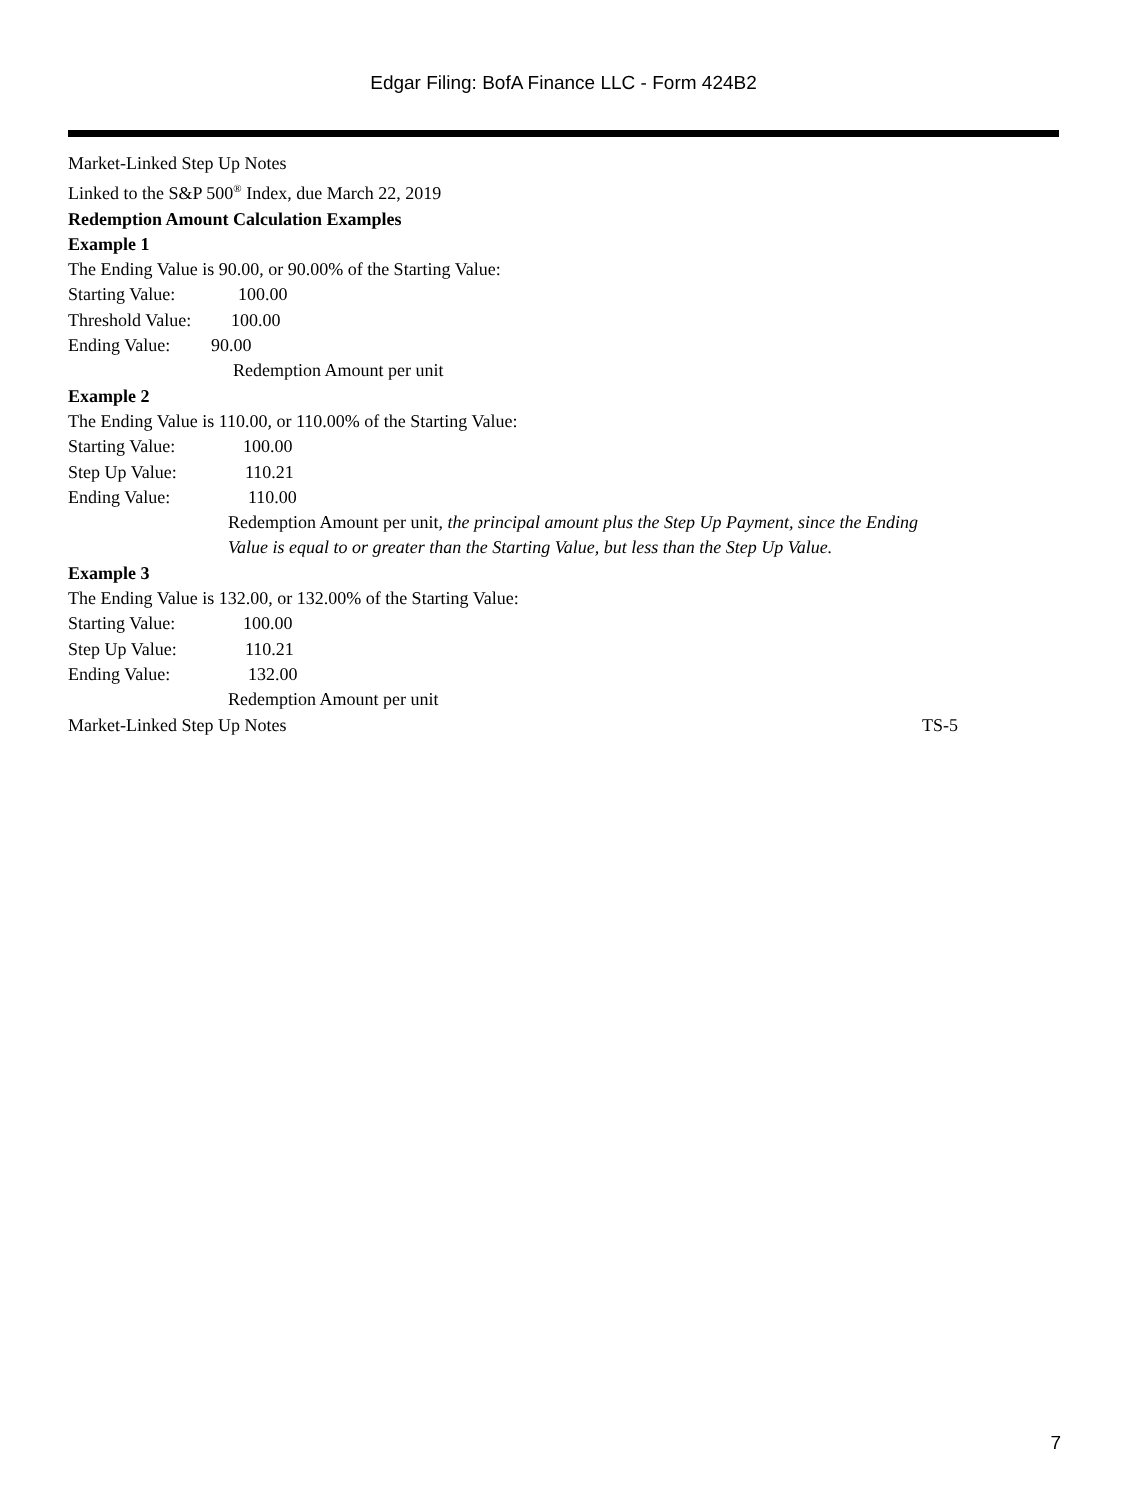Edgar Filing: BofA Finance LLC - Form 424B2
Market-Linked Step Up Notes
Linked to the S&P 500<sup>®</sup> Index, due March 22, 2019
Redemption Amount Calculation Examples
Example 1
The Ending Value is 90.00, or 90.00% of the Starting Value:
Starting Value: 100.00
Threshold Value: 100.00
Ending Value: 90.00
Redemption Amount per unit
Example 2
The Ending Value is 110.00, or 110.00% of the Starting Value:
Starting Value: 100.00
Step Up Value: 110.21
Ending Value: 110.00
Redemption Amount per unit, the principal amount plus the Step Up Payment, since the Ending Value is equal to or greater than the Starting Value, but less than the Step Up Value.
Example 3
The Ending Value is 132.00, or 132.00% of the Starting Value:
Starting Value: 100.00
Step Up Value: 110.21
Ending Value: 132.00
Redemption Amount per unit
Market-Linked Step Up Notes TS-5
7